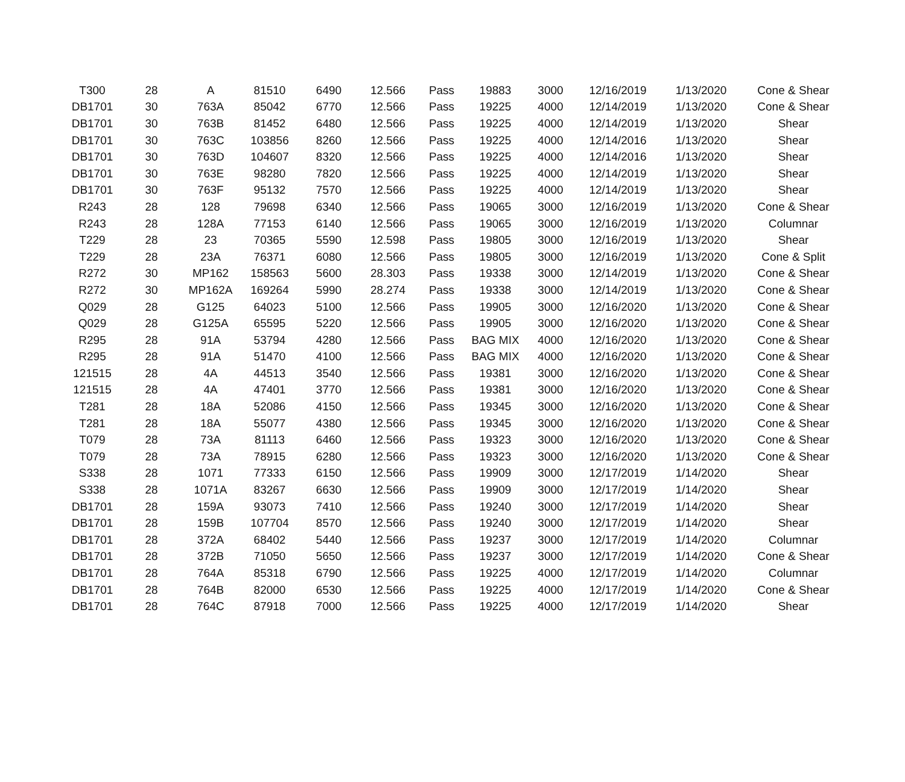| T300 | 28 | A | 81510 | 6490 | 12.566 | Pass | 19883 | 3000 | 12/16/2019 | 1/13/2020 | Cone & Shear |
| DB1701 | 30 | 763A | 85042 | 6770 | 12.566 | Pass | 19225 | 4000 | 12/14/2019 | 1/13/2020 | Cone & Shear |
| DB1701 | 30 | 763B | 81452 | 6480 | 12.566 | Pass | 19225 | 4000 | 12/14/2019 | 1/13/2020 | Shear |
| DB1701 | 30 | 763C | 103856 | 8260 | 12.566 | Pass | 19225 | 4000 | 12/14/2016 | 1/13/2020 | Shear |
| DB1701 | 30 | 763D | 104607 | 8320 | 12.566 | Pass | 19225 | 4000 | 12/14/2016 | 1/13/2020 | Shear |
| DB1701 | 30 | 763E | 98280 | 7820 | 12.566 | Pass | 19225 | 4000 | 12/14/2019 | 1/13/2020 | Shear |
| DB1701 | 30 | 763F | 95132 | 7570 | 12.566 | Pass | 19225 | 4000 | 12/14/2019 | 1/13/2020 | Shear |
| R243 | 28 | 128 | 79698 | 6340 | 12.566 | Pass | 19065 | 3000 | 12/16/2019 | 1/13/2020 | Cone & Shear |
| R243 | 28 | 128A | 77153 | 6140 | 12.566 | Pass | 19065 | 3000 | 12/16/2019 | 1/13/2020 | Columnar |
| T229 | 28 | 23 | 70365 | 5590 | 12.598 | Pass | 19805 | 3000 | 12/16/2019 | 1/13/2020 | Shear |
| T229 | 28 | 23A | 76371 | 6080 | 12.566 | Pass | 19805 | 3000 | 12/16/2019 | 1/13/2020 | Cone & Split |
| R272 | 30 | MP162 | 158563 | 5600 | 28.303 | Pass | 19338 | 3000 | 12/14/2019 | 1/13/2020 | Cone & Shear |
| R272 | 30 | MP162A | 169264 | 5990 | 28.274 | Pass | 19338 | 3000 | 12/14/2019 | 1/13/2020 | Cone & Shear |
| Q029 | 28 | G125 | 64023 | 5100 | 12.566 | Pass | 19905 | 3000 | 12/16/2020 | 1/13/2020 | Cone & Shear |
| Q029 | 28 | G125A | 65595 | 5220 | 12.566 | Pass | 19905 | 3000 | 12/16/2020 | 1/13/2020 | Cone & Shear |
| R295 | 28 | 91A | 53794 | 4280 | 12.566 | Pass | BAG MIX | 4000 | 12/16/2020 | 1/13/2020 | Cone & Shear |
| R295 | 28 | 91A | 51470 | 4100 | 12.566 | Pass | BAG MIX | 4000 | 12/16/2020 | 1/13/2020 | Cone & Shear |
| 121515 | 28 | 4A | 44513 | 3540 | 12.566 | Pass | 19381 | 3000 | 12/16/2020 | 1/13/2020 | Cone & Shear |
| 121515 | 28 | 4A | 47401 | 3770 | 12.566 | Pass | 19381 | 3000 | 12/16/2020 | 1/13/2020 | Cone & Shear |
| T281 | 28 | 18A | 52086 | 4150 | 12.566 | Pass | 19345 | 3000 | 12/16/2020 | 1/13/2020 | Cone & Shear |
| T281 | 28 | 18A | 55077 | 4380 | 12.566 | Pass | 19345 | 3000 | 12/16/2020 | 1/13/2020 | Cone & Shear |
| T079 | 28 | 73A | 81113 | 6460 | 12.566 | Pass | 19323 | 3000 | 12/16/2020 | 1/13/2020 | Cone & Shear |
| T079 | 28 | 73A | 78915 | 6280 | 12.566 | Pass | 19323 | 3000 | 12/16/2020 | 1/13/2020 | Cone & Shear |
| S338 | 28 | 1071 | 77333 | 6150 | 12.566 | Pass | 19909 | 3000 | 12/17/2019 | 1/14/2020 | Shear |
| S338 | 28 | 1071A | 83267 | 6630 | 12.566 | Pass | 19909 | 3000 | 12/17/2019 | 1/14/2020 | Shear |
| DB1701 | 28 | 159A | 93073 | 7410 | 12.566 | Pass | 19240 | 3000 | 12/17/2019 | 1/14/2020 | Shear |
| DB1701 | 28 | 159B | 107704 | 8570 | 12.566 | Pass | 19240 | 3000 | 12/17/2019 | 1/14/2020 | Shear |
| DB1701 | 28 | 372A | 68402 | 5440 | 12.566 | Pass | 19237 | 3000 | 12/17/2019 | 1/14/2020 | Columnar |
| DB1701 | 28 | 372B | 71050 | 5650 | 12.566 | Pass | 19237 | 3000 | 12/17/2019 | 1/14/2020 | Cone & Shear |
| DB1701 | 28 | 764A | 85318 | 6790 | 12.566 | Pass | 19225 | 4000 | 12/17/2019 | 1/14/2020 | Columnar |
| DB1701 | 28 | 764B | 82000 | 6530 | 12.566 | Pass | 19225 | 4000 | 12/17/2019 | 1/14/2020 | Cone & Shear |
| DB1701 | 28 | 764C | 87918 | 7000 | 12.566 | Pass | 19225 | 4000 | 12/17/2019 | 1/14/2020 | Shear |